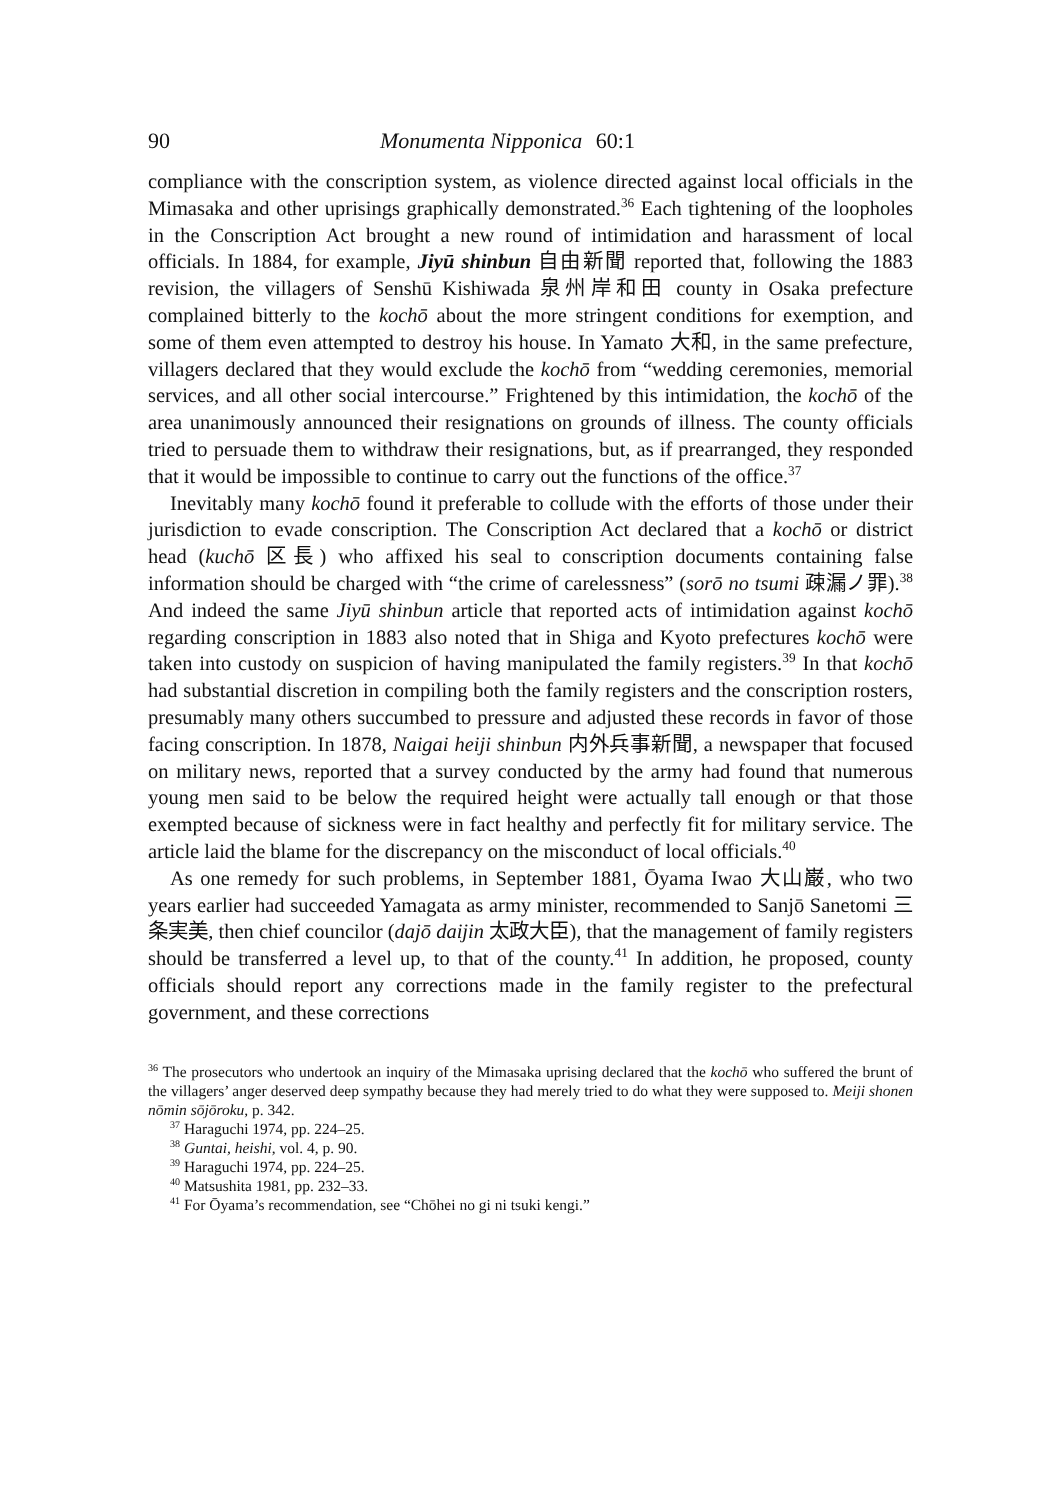90 Monumenta Nipponica 60:1
compliance with the conscription system, as violence directed against local officials in the Mimasaka and other uprisings graphically demonstrated.<sup>36</sup> Each tightening of the loopholes in the Conscription Act brought a new round of intimidation and harassment of local officials. In 1884, for example, Jiyū shinbun 自由新聞 reported that, following the 1883 revision, the villagers of Senshū Kishiwada 泉州岸和田 county in Osaka prefecture complained bitterly to the kochō about the more stringent conditions for exemption, and some of them even attempted to destroy his house. In Yamato 大和, in the same prefecture, villagers declared that they would exclude the kochō from “wedding ceremonies, memorial services, and all other social intercourse.” Frightened by this intimidation, the kochō of the area unanimously announced their resignations on grounds of illness. The county officials tried to persuade them to withdraw their resignations, but, as if prearranged, they responded that it would be impossible to continue to carry out the functions of the office.<sup>37</sup>
Inevitably many kochō found it preferable to collude with the efforts of those under their jurisdiction to evade conscription. The Conscription Act declared that a kochō or district head (kuchō 区長) who affixed his seal to conscription documents containing false information should be charged with “the crime of carelessness” (sorō no tsumi 疎漏ノ罪).<sup>38</sup> And indeed the same Jiyū shinbun article that reported acts of intimidation against kochō regarding conscription in 1883 also noted that in Shiga and Kyoto prefectures kochō were taken into custody on suspicion of having manipulated the family registers.<sup>39</sup> In that kochō had substantial discretion in compiling both the family registers and the conscription rosters, presumably many others succumbed to pressure and adjusted these records in favor of those facing conscription. In 1878, Naigai heiji shinbun 内外兵事新聞, a newspaper that focused on military news, reported that a survey conducted by the army had found that numerous young men said to be below the required height were actually tall enough or that those exempted because of sickness were in fact healthy and perfectly fit for military service. The article laid the blame for the discrepancy on the misconduct of local officials.<sup>40</sup>
As one remedy for such problems, in September 1881, Ōyama Iwao 大山巌, who two years earlier had succeeded Yamagata as army minister, recommended to Sanjō Sanetomi 三条実美, then chief councilor (dajō daijin 太政大臣), that the management of family registers should be transferred a level up, to that of the county.<sup>41</sup> In addition, he proposed, county officials should report any corrections made in the family register to the prefectural government, and these corrections
<sup>36</sup> The prosecutors who undertook an inquiry of the Mimasaka uprising declared that the kochō who suffered the brunt of the villagers’ anger deserved deep sympathy because they had merely tried to do what they were supposed to. Meiji shonen nōmin sōjōroku, p. 342.
<sup>37</sup> Haraguchi 1974, pp. 224–25.
<sup>38</sup> Guntai, heishi, vol. 4, p. 90.
<sup>39</sup> Haraguchi 1974, pp. 224–25.
<sup>40</sup> Matsushita 1981, pp. 232–33.
<sup>41</sup> For Ōyama’s recommendation, see “Chōhei no gi ni tsuki kengi.”